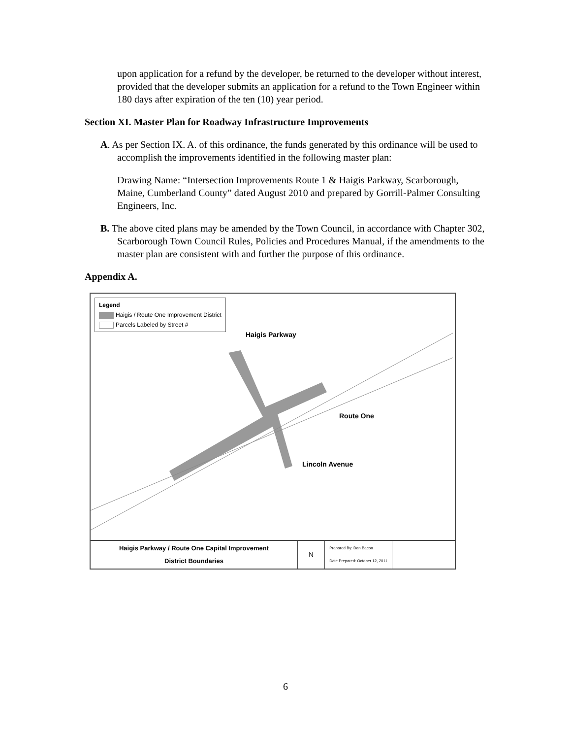upon application for a refund by the developer, be returned to the developer without interest, provided that the developer submits an application for a refund to the Town Engineer within 180 days after expiration of the ten (10) year period.
Section XI. Master Plan for Roadway Infrastructure Improvements
A. As per Section IX. A. of this ordinance, the funds generated by this ordinance will be used to accomplish the improvements identified in the following master plan:
Drawing Name: “Intersection Improvements Route 1 & Haigis Parkway, Scarborough, Maine, Cumberland County” dated August 2010 and prepared by Gorrill-Palmer Consulting Engineers, Inc.
B. The above cited plans may be amended by the Town Council, in accordance with Chapter 302, Scarborough Town Council Rules, Policies and Procedures Manual, if the amendments to the master plan are consistent with and further the purpose of this ordinance.
Appendix A.
Legend
Haigis / Route One Improvement District
Parcels Labeled by Street #
Haigis Parkway
Route One
Lincoln Avenue
Haigis Parkway / Route One Capital Improvement
District Boundaries
N
Prepared By: Dan Bacon
Date Prepared: October 12, 2011
6